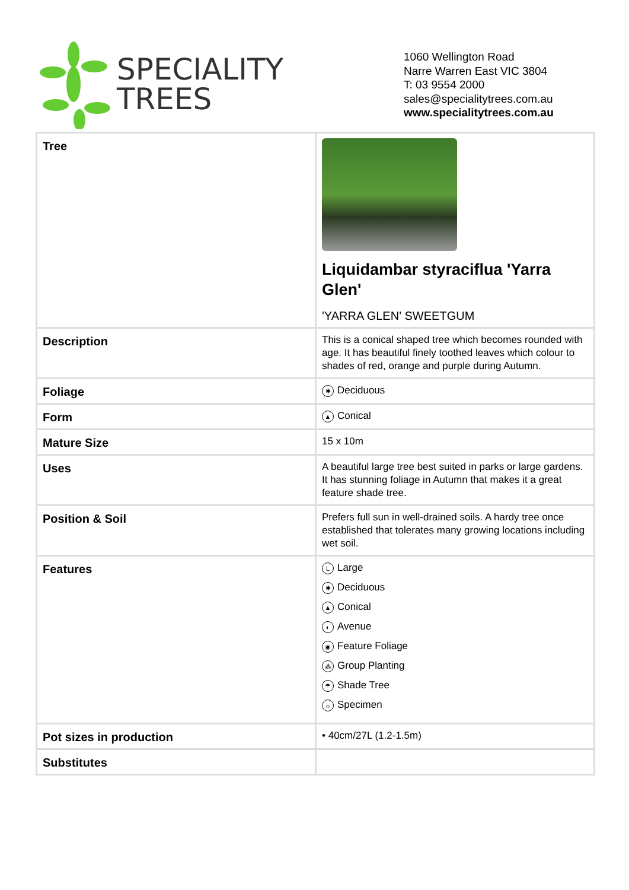SPECIALITY
TREES
1060 Wellington Road
Narre Warren East VIC 3804
T: 03 9554 2000
sales@specialitytrees.com.au
www.specialitytrees.com.au
| Tree | Liquidambar styraciflua 'Yarra Glen' 'YARRA GLEN' SWEETGUM |
| Description | This is a conical shaped tree which becomes rounded with age. It has beautiful finely toothed leaves which colour to shades of red, orange and purple during Autumn. |
| Foliage | ✱ Deciduous |
| Form | ▲ Conical |
| Mature Size | 15 x 10m |
| Uses | A beautiful large tree best suited in parks or large gardens. It has stunning foliage in Autumn that makes it a great feature shade tree. |
| Position & Soil | Prefers full sun in well-drained soils. A hardy tree once established that tolerates many growing locations including wet soil. |
| Features | L Large ✱ Deciduous ▲ Conical ◐ Avenue ◉ Feature Foliage ⁂ Group Planting ☂ Shade Tree ☼ Specimen |
| Pot sizes in production | • 40cm/27L (1.2-1.5m) |
| Substitutes | |